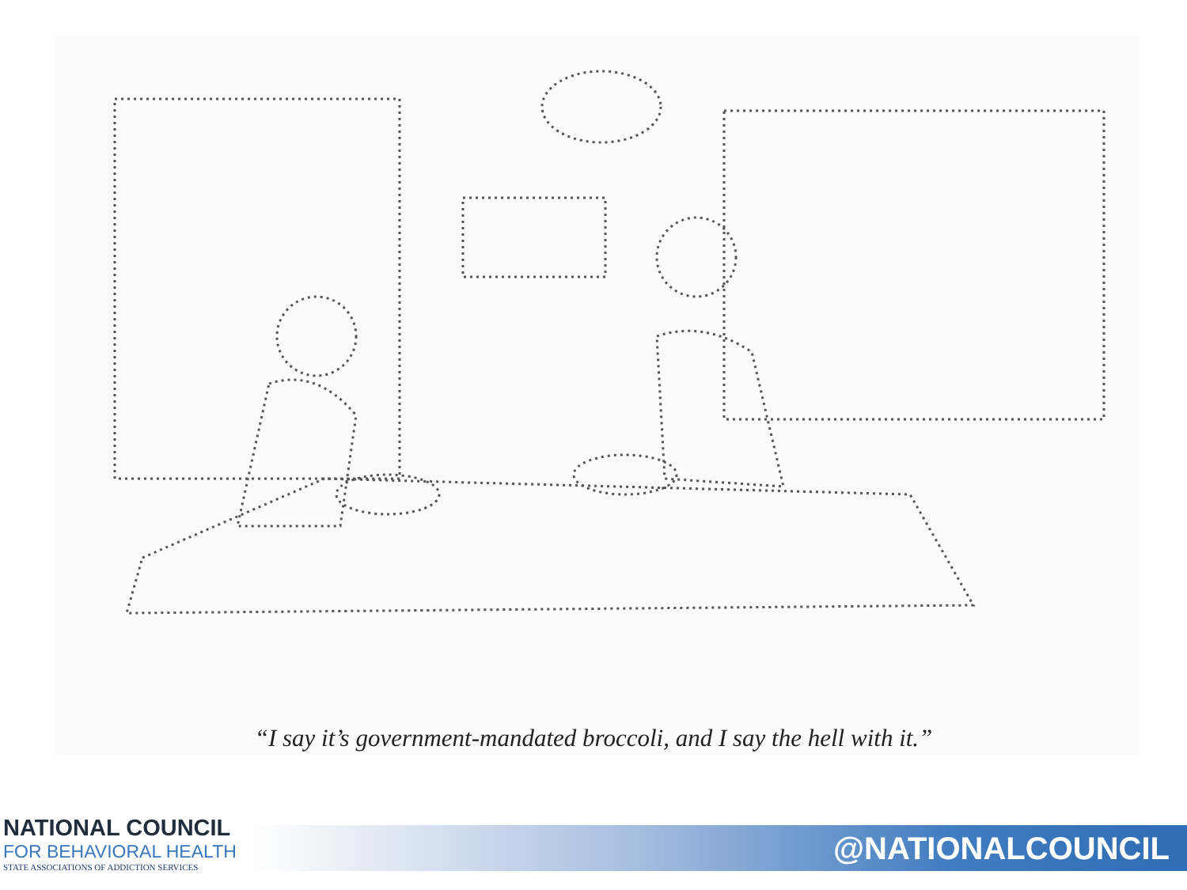“I say it’s government-mandated broccoli, and I say the hell with it.”
NATIONAL COUNCIL
FOR BEHAVIORAL HEALTH
STATE ASSOCIATIONS OF ADDICTION SERVICES
@NATIONALCOUNCIL